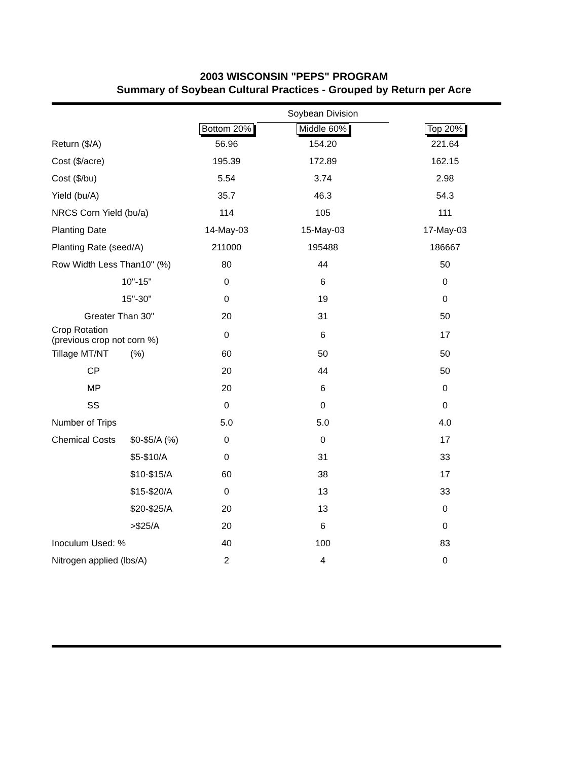2003 WISCONSIN "PEPS" PROGRAM
Summary of Soybean Cultural Practices - Grouped by Return per Acre
| | | | Soybean Division | |
| | | Bottom 20% | Middle 60% | Top 20% |
| Return ($/A) | | 56.96 | 154.20 | 221.64 |
| Cost ($/acre) | | 195.39 | 172.89 | 162.15 |
| Cost ($/bu) | | 5.54 | 3.74 | 2.98 |
| Yield (bu/A) | | 35.7 | 46.3 | 54.3 |
| NRCS Corn Yield (bu/a) | | 114 | 105 | 111 |
| Planting Date | | 14-May-03 | 15-May-03 | 17-May-03 |
| Planting Rate (seed/A) | | 211000 | 195488 | 186667 |
| Row Width Less Than10" (%) | | 80 | 44 | 50 |
| 10"-15" | | 0 | 6 | 0 |
| 15"-30" | | 0 | 19 | 0 |
| Greater Than 30" | | 20 | 31 | 50 |
| Crop Rotation (previous crop not corn %) | | 0 | 6 | 17 |
| Tillage MT/NT | (%) | 60 | 50 | 50 |
| CP | | 20 | 44 | 50 |
| MP | | 20 | 6 | 0 |
| SS | | 0 | 0 | 0 |
| Number of Trips | | 5.0 | 5.0 | 4.0 |
| Chemical Costs | $0-$5/A (%) | 0 | 0 | 17 |
| | $5-$10/A | 0 | 31 | 33 |
| | $10-$15/A | 60 | 38 | 17 |
| | $15-$20/A | 0 | 13 | 33 |
| | $20-$25/A | 20 | 13 | 0 |
| | >$25/A | 20 | 6 | 0 |
| Inoculum Used: % | | 40 | 100 | 83 |
| Nitrogen applied (lbs/A) | | 2 | 4 | 0 |